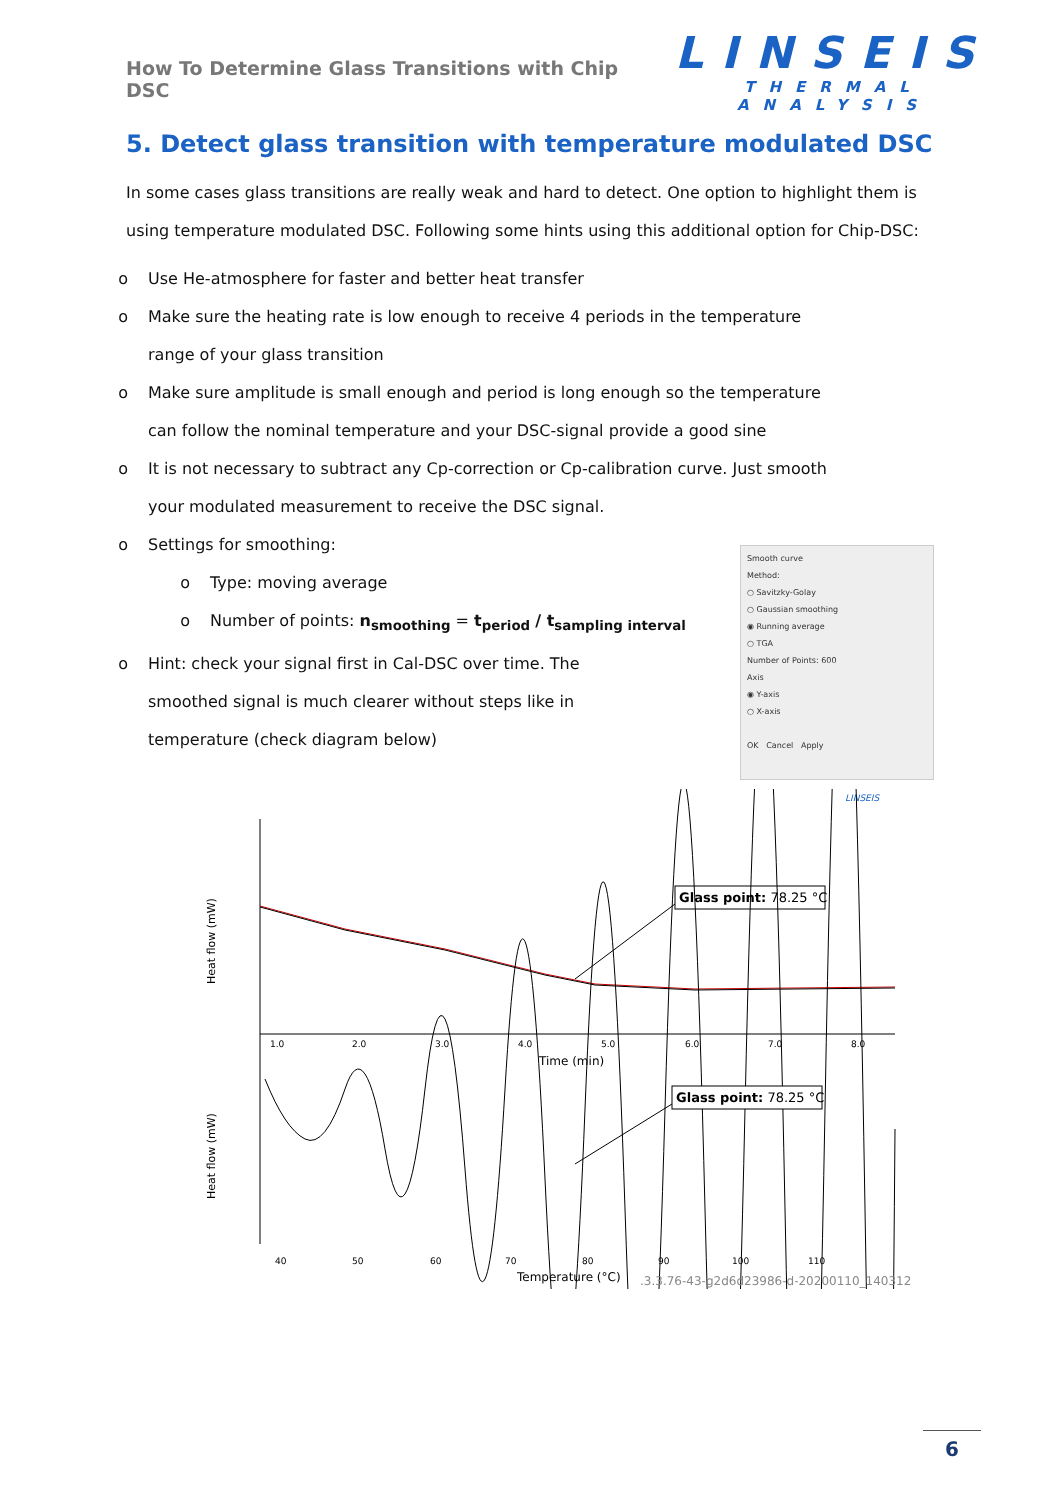How To Determine Glass Transitions with Chip DSC
LINSEIS
THERMAL ANALYSIS
5. Detect glass transition with temperature modulated DSC
In some cases glass transitions are really weak and hard to detect. One option to highlight them is using temperature modulated DSC. Following some hints using this additional option for Chip-DSC:
o Use He-atmosphere for faster and better heat transfer
o Make sure the heating rate is low enough to receive 4 periods in the temperature range of your glass transition
o Make sure amplitude is small enough and period is long enough so the temperature can follow the nominal temperature and your DSC-signal provide a good sine
o It is not necessary to subtract any Cp-correction or Cp-calibration curve. Just smooth your modulated measurement to receive the DSC signal.
o Settings for smoothing:
o Type: moving average
o Number of points: n<sub>smoothing</sub> = t<sub>period</sub> / t<sub>sampling interval</sub>
o Hint: check your signal first in Cal-DSC over time. The smoothed signal is much clearer without steps like in temperature (check diagram below)
Smooth curve
Method:
○ Savitzky-Golay
○ Gaussian smoothing
◉ Running average
○ TGA
Number of Points: 600
Axis
◉ Y-axis
○ X-axis
OK Cancel Apply
LINSEIS
Heat flow (mW)
Heat flow (mW)
Glass point: 78.25 °C
1.0
2.0
3.0
4.0
5.0
6.0
7.0
8.0
Time (min)
Glass point: 78.25 °C
40
50
60
70
80
90
100
110
Temperature (°C)
.3.3.76-43-g2d6d23986-d-20200110_140312
6